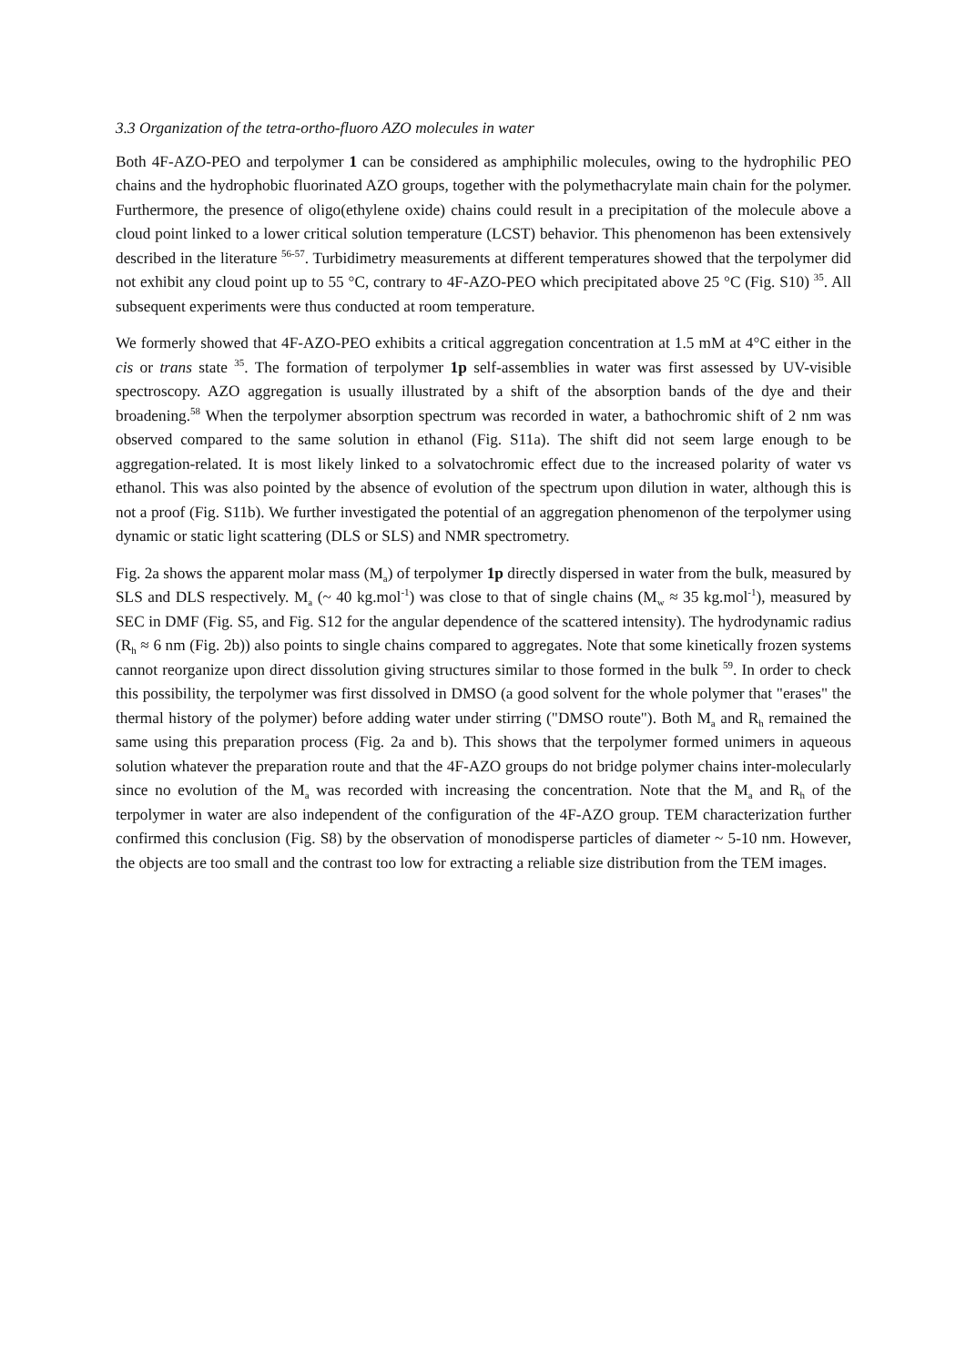3.3 Organization of the tetra-ortho-fluoro AZO molecules in water
Both 4F-AZO-PEO and terpolymer 1 can be considered as amphiphilic molecules, owing to the hydrophilic PEO chains and the hydrophobic fluorinated AZO groups, together with the polymethacrylate main chain for the polymer. Furthermore, the presence of oligo(ethylene oxide) chains could result in a precipitation of the molecule above a cloud point linked to a lower critical solution temperature (LCST) behavior. This phenomenon has been extensively described in the literature <sup>56-57</sup>. Turbidimetry measurements at different temperatures showed that the terpolymer did not exhibit any cloud point up to 55 °C, contrary to 4F-AZO-PEO which precipitated above 25 °C (Fig. S10) <sup>35</sup>. All subsequent experiments were thus conducted at room temperature.
We formerly showed that 4F-AZO-PEO exhibits a critical aggregation concentration at 1.5 mM at 4°C either in the cis or trans state <sup>35</sup>. The formation of terpolymer 1p self-assemblies in water was first assessed by UV-visible spectroscopy. AZO aggregation is usually illustrated by a shift of the absorption bands of the dye and their broadening.<sup>58</sup> When the terpolymer absorption spectrum was recorded in water, a bathochromic shift of 2 nm was observed compared to the same solution in ethanol (Fig. S11a). The shift did not seem large enough to be aggregation-related. It is most likely linked to a solvatochromic effect due to the increased polarity of water vs ethanol. This was also pointed by the absence of evolution of the spectrum upon dilution in water, although this is not a proof (Fig. S11b). We further investigated the potential of an aggregation phenomenon of the terpolymer using dynamic or static light scattering (DLS or SLS) and NMR spectrometry.
Fig. 2a shows the apparent molar mass (M<sub>a</sub>) of terpolymer 1p directly dispersed in water from the bulk, measured by SLS and DLS respectively. M<sub>a</sub> (~ 40 kg.mol<sup>-1</sup>) was close to that of single chains (M<sub>w</sub> ≈ 35 kg.mol<sup>-1</sup>), measured by SEC in DMF (Fig. S5, and Fig. S12 for the angular dependence of the scattered intensity). The hydrodynamic radius (R<sub>h</sub> ≈ 6 nm (Fig. 2b)) also points to single chains compared to aggregates. Note that some kinetically frozen systems cannot reorganize upon direct dissolution giving structures similar to those formed in the bulk <sup>59</sup>. In order to check this possibility, the terpolymer was first dissolved in DMSO (a good solvent for the whole polymer that "erases" the thermal history of the polymer) before adding water under stirring ("DMSO route"). Both M<sub>a</sub> and R<sub>h</sub> remained the same using this preparation process (Fig. 2a and b). This shows that the terpolymer formed unimers in aqueous solution whatever the preparation route and that the 4F-AZO groups do not bridge polymer chains inter-molecularly since no evolution of the M<sub>a</sub> was recorded with increasing the concentration. Note that the M<sub>a</sub> and R<sub>h</sub> of the terpolymer in water are also independent of the configuration of the 4F-AZO group. TEM characterization further confirmed this conclusion (Fig. S8) by the observation of monodisperse particles of diameter ~ 5-10 nm. However, the objects are too small and the contrast too low for extracting a reliable size distribution from the TEM images.